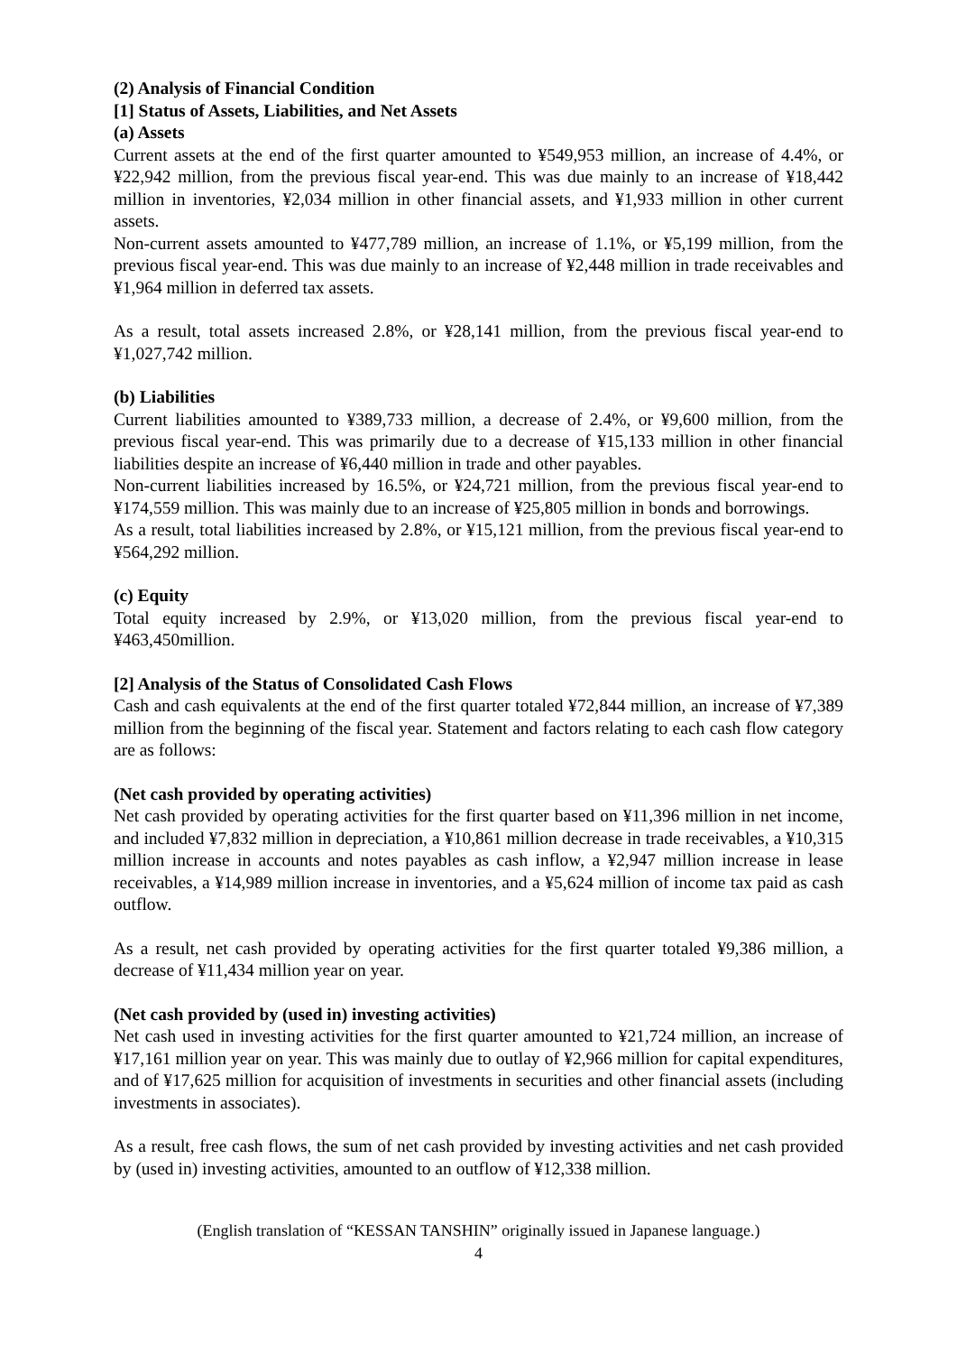(2) Analysis of Financial Condition
[1] Status of Assets, Liabilities, and Net Assets
(a) Assets
Current assets at the end of the first quarter amounted to ¥549,953 million, an increase of 4.4%, or ¥22,942 million, from the previous fiscal year-end. This was due mainly to an increase of ¥18,442 million in inventories, ¥2,034 million in other financial assets, and ¥1,933 million in other current assets.
Non-current assets amounted to ¥477,789 million, an increase of 1.1%, or ¥5,199 million, from the previous fiscal year-end. This was due mainly to an increase of ¥2,448 million in trade receivables and ¥1,964 million in deferred tax assets.
As a result, total assets increased 2.8%, or ¥28,141 million, from the previous fiscal year-end to ¥1,027,742 million.
(b) Liabilities
Current liabilities amounted to ¥389,733 million, a decrease of 2.4%, or ¥9,600 million, from the previous fiscal year-end. This was primarily due to a decrease of ¥15,133 million in other financial liabilities despite an increase of ¥6,440 million in trade and other payables.
Non-current liabilities increased by 16.5%, or ¥24,721 million, from the previous fiscal year-end to ¥174,559 million. This was mainly due to an increase of ¥25,805 million in bonds and borrowings.
As a result, total liabilities increased by 2.8%, or ¥15,121 million, from the previous fiscal year-end to ¥564,292 million.
(c) Equity
Total equity increased by 2.9%, or ¥13,020 million, from the previous fiscal year-end to ¥463,450million.
[2] Analysis of the Status of Consolidated Cash Flows
Cash and cash equivalents at the end of the first quarter totaled ¥72,844 million, an increase of ¥7,389 million from the beginning of the fiscal year. Statement and factors relating to each cash flow category are as follows:
(Net cash provided by operating activities)
Net cash provided by operating activities for the first quarter based on ¥11,396 million in net income, and included ¥7,832 million in depreciation, a ¥10,861 million decrease in trade receivables, a ¥10,315 million increase in accounts and notes payables as cash inflow, a ¥2,947 million increase in lease receivables, a ¥14,989 million increase in inventories, and a ¥5,624 million of income tax paid as cash outflow.
As a result, net cash provided by operating activities for the first quarter totaled ¥9,386 million, a decrease of ¥11,434 million year on year.
(Net cash provided by (used in) investing activities)
Net cash used in investing activities for the first quarter amounted to ¥21,724 million, an increase of ¥17,161 million year on year. This was mainly due to outlay of ¥2,966 million for capital expenditures, and of ¥17,625 million for acquisition of investments in securities and other financial assets (including investments in associates).
As a result, free cash flows, the sum of net cash provided by investing activities and net cash provided by (used in) investing activities, amounted to an outflow of ¥12,338 million.
(English translation of “KESSAN TANSHIN” originally issued in Japanese language.)
4